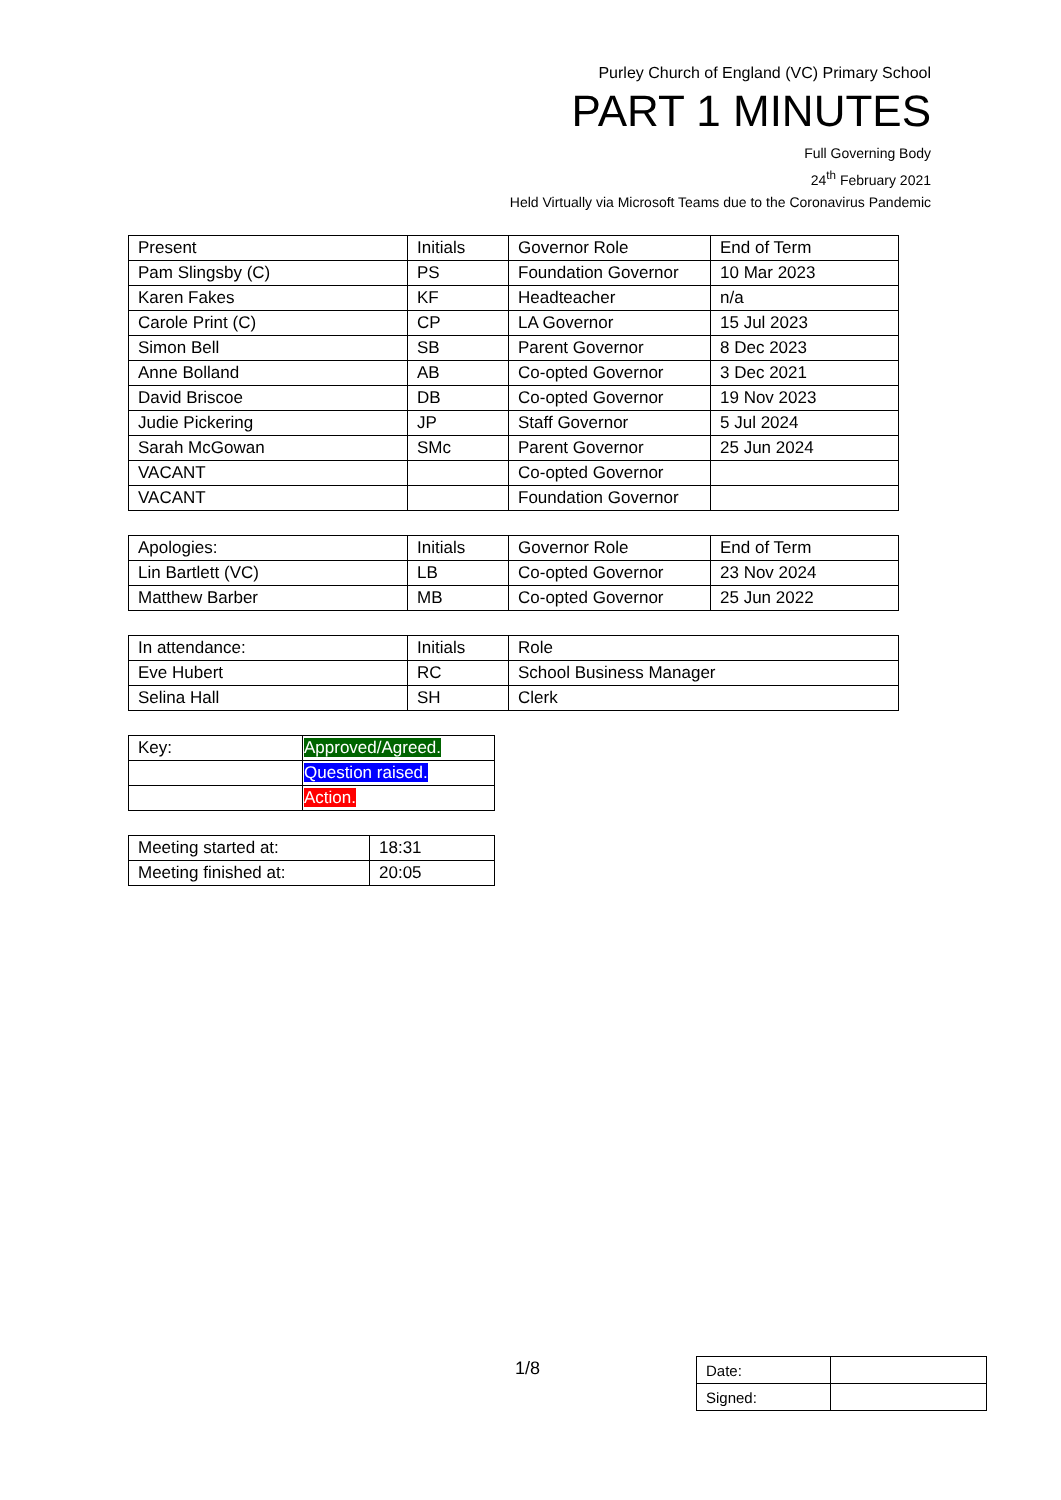Purley Church of England (VC) Primary School
PART 1 MINUTES
Full Governing Body
24<sup>th</sup> February 2021
Held Virtually via Microsoft Teams due to the Coronavirus Pandemic
| Present | Initials | Governor Role | End of Term |
| --- | --- | --- | --- |
| Pam Slingsby (C) | PS | Foundation Governor | 10 Mar 2023 |
| Karen Fakes | KF | Headteacher | n/a |
| Carole Print (C) | CP | LA Governor | 15 Jul 2023 |
| Simon Bell | SB | Parent Governor | 8 Dec 2023 |
| Anne Bolland | AB | Co-opted Governor | 3 Dec 2021 |
| David Briscoe | DB | Co-opted Governor | 19 Nov 2023 |
| Judie Pickering | JP | Staff Governor | 5 Jul 2024 |
| Sarah McGowan | SMc | Parent Governor | 25 Jun 2024 |
| VACANT | | Co-opted Governor | |
| VACANT | | Foundation Governor | |
| Apologies: | Initials | Governor Role | End of Term |
| --- | --- | --- | --- |
| Lin Bartlett (VC) | LB | Co-opted Governor | 23 Nov 2024 |
| Matthew Barber | MB | Co-opted Governor | 25 Jun 2022 |
| In attendance: | Initials | Role |
| --- | --- | --- |
| Eve Hubert | RC | School Business Manager |
| Selina Hall | SH | Clerk |
| Key: | Approved/Agreed. |
| | Question raised. |
| | Action. |
| Meeting started at: | 18:31 |
| Meeting finished at: | 20:05 |
1/8
| Date: | |
| Signed: | |